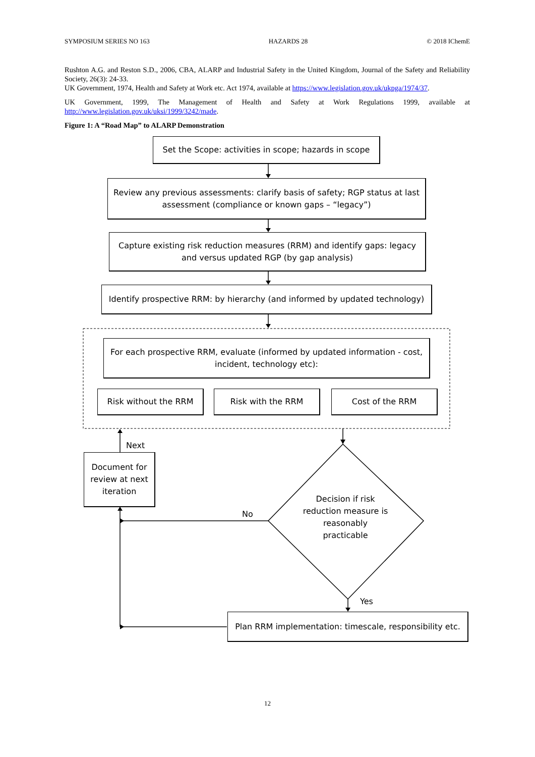SYMPOSIUM SERIES NO 163 HAZARDS 28 © 2018 IChemE
Rushton A.G. and Reston S.D., 2006, CBA, ALARP and Industrial Safety in the United Kingdom, Journal of the Safety and Reliability Society, 26(3): 24-33.
UK Government, 1974, Health and Safety at Work etc. Act 1974, available at https://www.legislation.gov.uk/ukpga/1974/37.
UK Government, 1999, The Management of Health and Safety at Work Regulations 1999, available at http://www.legislation.gov.uk/uksi/1999/3242/made.
Figure 1: A “Road Map” to ALARP Demonstration
Set the Scope: activities in scope; hazards in scope
Review any previous assessments: clarify basis of safety; RGP status at last assessment (compliance or known gaps – “legacy”)
Capture existing risk reduction measures (RRM) and identify gaps: legacy and versus updated RGP (by gap analysis)
Identify prospective RRM: by hierarchy (and informed by updated technology)
For each prospective RRM, evaluate (informed by updated information - cost, incident, technology etc):
Risk without the RRM Risk with the RRM Cost of the RRM
Next
Document for review at next iteration
Decision if risk reduction measure is reasonably practicable
No
Yes
Plan RRM implementation: timescale, responsibility etc.
12